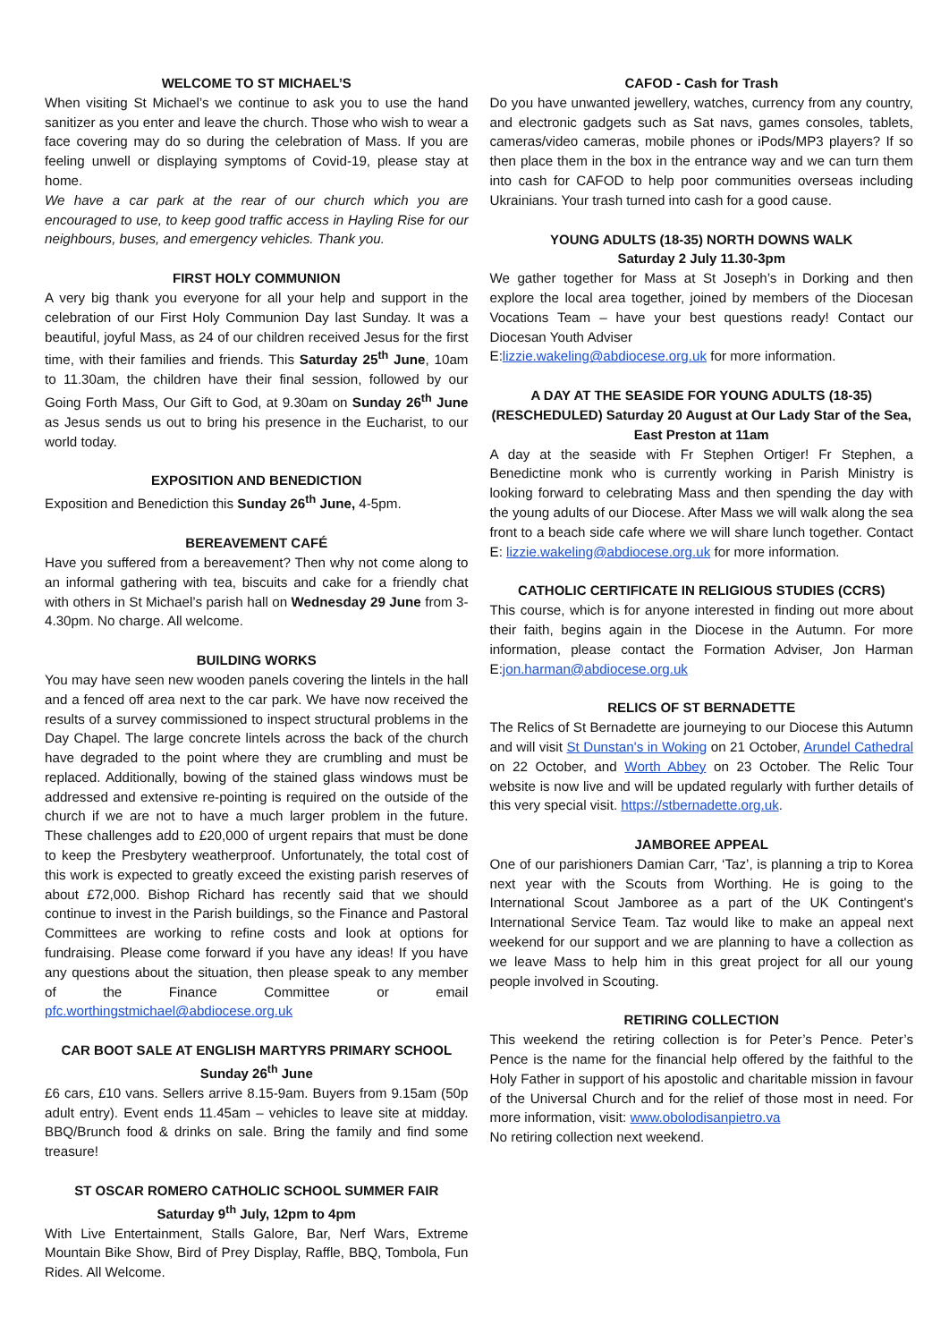WELCOME TO ST MICHAEL’S
When visiting St Michael’s we continue to ask you to use the hand sanitizer as you enter and leave the church. Those who wish to wear a face covering may do so during the celebration of Mass. If you are feeling unwell or displaying symptoms of Covid-19, please stay at home.
We have a car park at the rear of our church which you are encouraged to use, to keep good traffic access in Hayling Rise for our neighbours, buses, and emergency vehicles. Thank you.
FIRST HOLY COMMUNION
A very big thank you everyone for all your help and support in the celebration of our First Holy Communion Day last Sunday. It was a beautiful, joyful Mass, as 24 of our children received Jesus for the first time, with their families and friends. This Saturday 25<sup>th</sup> June, 10am to 11.30am, the children have their final session, followed by our Going Forth Mass, Our Gift to God, at 9.30am on Sunday 26<sup>th</sup> June as Jesus sends us out to bring his presence in the Eucharist, to our world today.
EXPOSITION AND BENEDICTION
Exposition and Benediction this Sunday 26<sup>th</sup> June, 4-5pm.
BEREAVEMENT CAFÉ
Have you suffered from a bereavement? Then why not come along to an informal gathering with tea, biscuits and cake for a friendly chat with others in St Michael’s parish hall on Wednesday 29 June from 3-4.30pm. No charge. All welcome.
BUILDING WORKS
You may have seen new wooden panels covering the lintels in the hall and a fenced off area next to the car park. We have now received the results of a survey commissioned to inspect structural problems in the Day Chapel. The large concrete lintels across the back of the church have degraded to the point where they are crumbling and must be replaced. Additionally, bowing of the stained glass windows must be addressed and extensive re-pointing is required on the outside of the church if we are not to have a much larger problem in the future. These challenges add to £20,000 of urgent repairs that must be done to keep the Presbytery weatherproof. Unfortunately, the total cost of this work is expected to greatly exceed the existing parish reserves of about £72,000. Bishop Richard has recently said that we should continue to invest in the Parish buildings, so the Finance and Pastoral Committees are working to refine costs and look at options for fundraising. Please come forward if you have any ideas! If you have any questions about the situation, then please speak to any member of the Finance Committee or email pfc.worthingstmichael@abdiocese.org.uk
CAR BOOT SALE AT ENGLISH MARTYRS PRIMARY SCHOOL
Sunday 26<sup>th</sup> June
£6 cars, £10 vans. Sellers arrive 8.15-9am. Buyers from 9.15am (50p adult entry). Event ends 11.45am – vehicles to leave site at midday. BBQ/Brunch food & drinks on sale. Bring the family and find some treasure!
ST OSCAR ROMERO CATHOLIC SCHOOL SUMMER FAIR
Saturday 9<sup>th</sup> July, 12pm to 4pm
With Live Entertainment, Stalls Galore, Bar, Nerf Wars, Extreme Mountain Bike Show, Bird of Prey Display, Raffle, BBQ, Tombola, Fun Rides. All Welcome.
CAFOD - Cash for Trash
Do you have unwanted jewellery, watches, currency from any country, and electronic gadgets such as Sat navs, games consoles, tablets, cameras/video cameras, mobile phones or iPods/MP3 players? If so then place them in the box in the entrance way and we can turn them into cash for CAFOD to help poor communities overseas including Ukrainians. Your trash turned into cash for a good cause.
YOUNG ADULTS (18-35) NORTH DOWNS WALK
Saturday 2 July 11.30-3pm
We gather together for Mass at St Joseph’s in Dorking and then explore the local area together, joined by members of the Diocesan Vocations Team – have your best questions ready! Contact our Diocesan Youth Adviser
E:lizzie.wakeling@abdiocese.org.uk for more information.
A DAY AT THE SEASIDE FOR YOUNG ADULTS (18-35) (RESCHEDULED) Saturday 20 August at Our Lady Star of the Sea, East Preston at 11am
A day at the seaside with Fr Stephen Ortiger! Fr Stephen, a Benedictine monk who is currently working in Parish Ministry is looking forward to celebrating Mass and then spending the day with the young adults of our Diocese. After Mass we will walk along the sea front to a beach side cafe where we will share lunch together. Contact E: lizzie.wakeling@abdiocese.org.uk for more information.
CATHOLIC CERTIFICATE IN RELIGIOUS STUDIES (CCRS)
This course, which is for anyone interested in finding out more about their faith, begins again in the Diocese in the Autumn. For more information, please contact the Formation Adviser, Jon Harman E:jon.harman@abdiocese.org.uk
RELICS OF ST BERNADETTE
The Relics of St Bernadette are journeying to our Diocese this Autumn and will visit St Dunstan's in Woking on 21 October, Arundel Cathedral on 22 October, and Worth Abbey on 23 October. The Relic Tour website is now live and will be updated regularly with further details of this very special visit. https://stbernadette.org.uk.
JAMBOREE APPEAL
One of our parishioners Damian Carr, ‘Taz’, is planning a trip to Korea next year with the Scouts from Worthing. He is going to the International Scout Jamboree as a part of the UK Contingent's International Service Team. Taz would like to make an appeal next weekend for our support and we are planning to have a collection as we leave Mass to help him in this great project for all our young people involved in Scouting.
RETIRING COLLECTION
This weekend the retiring collection is for Peter’s Pence. Peter’s Pence is the name for the financial help offered by the faithful to the Holy Father in support of his apostolic and charitable mission in favour of the Universal Church and for the relief of those most in need. For more information, visit: www.obolodisanpietro.va
No retiring collection next weekend.